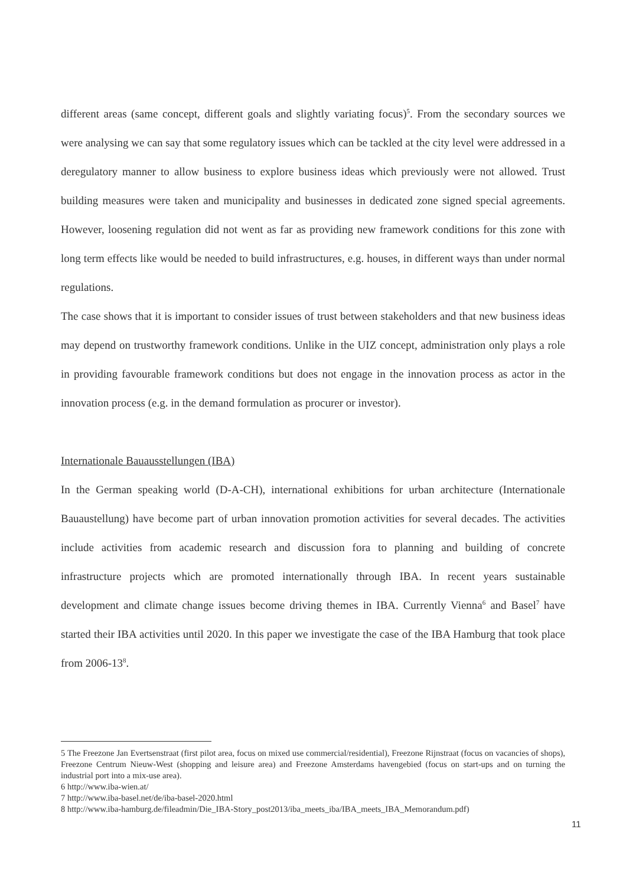different areas (same concept, different goals and slightly variating focus)<sup>5</sup>. From the secondary sources we were analysing we can say that some regulatory issues which can be tackled at the city level were addressed in a deregulatory manner to allow business to explore business ideas which previously were not allowed. Trust building measures were taken and municipality and businesses in dedicated zone signed special agreements. However, loosening regulation did not went as far as providing new framework conditions for this zone with long term effects like would be needed to build infrastructures, e.g. houses, in different ways than under normal regulations.
The case shows that it is important to consider issues of trust between stakeholders and that new business ideas may depend on trustworthy framework conditions. Unlike in the UIZ concept, administration only plays a role in providing favourable framework conditions but does not engage in the innovation process as actor in the innovation process (e.g. in the demand formulation as procurer or investor).
Internationale Bauausstellungen (IBA)
In the German speaking world (D-A-CH), international exhibitions for urban architecture (Internationale Bauaustellung) have become part of urban innovation promotion activities for several decades. The activities include activities from academic research and discussion fora to planning and building of concrete infrastructure projects which are promoted internationally through IBA. In recent years sustainable development and climate change issues become driving themes in IBA. Currently Vienna<sup>6</sup> and Basel<sup>7</sup> have started their IBA activities until 2020. In this paper we investigate the case of the IBA Hamburg that took place from 2006-13<sup>8</sup>.
5 The Freezone Jan Evertsenstraat (first pilot area, focus on mixed use commercial/residential), Freezone Rijnstraat (focus on vacancies of shops), Freezone Centrum Nieuw-West (shopping and leisure area) and Freezone Amsterdams havengebied (focus on start-ups and on turning the industrial port into a mix-use area).
6 http://www.iba-wien.at/
7 http://www.iba-basel.net/de/iba-basel-2020.html
8 http://www.iba-hamburg.de/fileadmin/Die_IBA-Story_post2013/iba_meets_iba/IBA_meets_IBA_Memorandum.pdf)
11